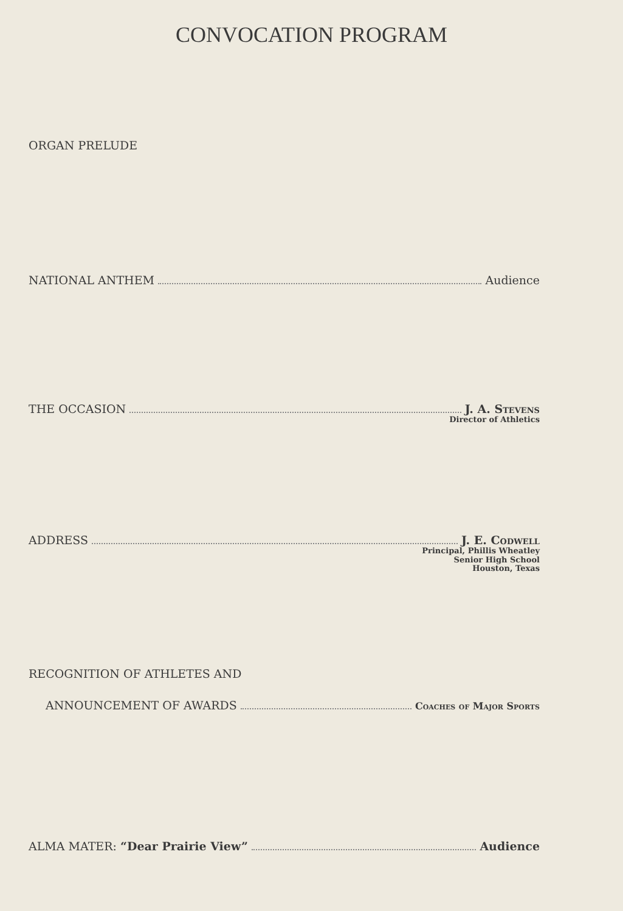CONVOCATION PROGRAM
ORGAN PRELUDE
NATIONAL ANTHEM Audience
THE OCCASION J. A. Stevens
Director of Athletics
ADDRESS J. E. Codwell
Principal, Phillis Wheatley
Senior High School
Houston, Texas
RECOGNITION OF ATHLETES AND
ANNOUNCEMENT OF AWARDS Coaches of Major Sports
ALMA MATER: “Dear Prairie View” Audience